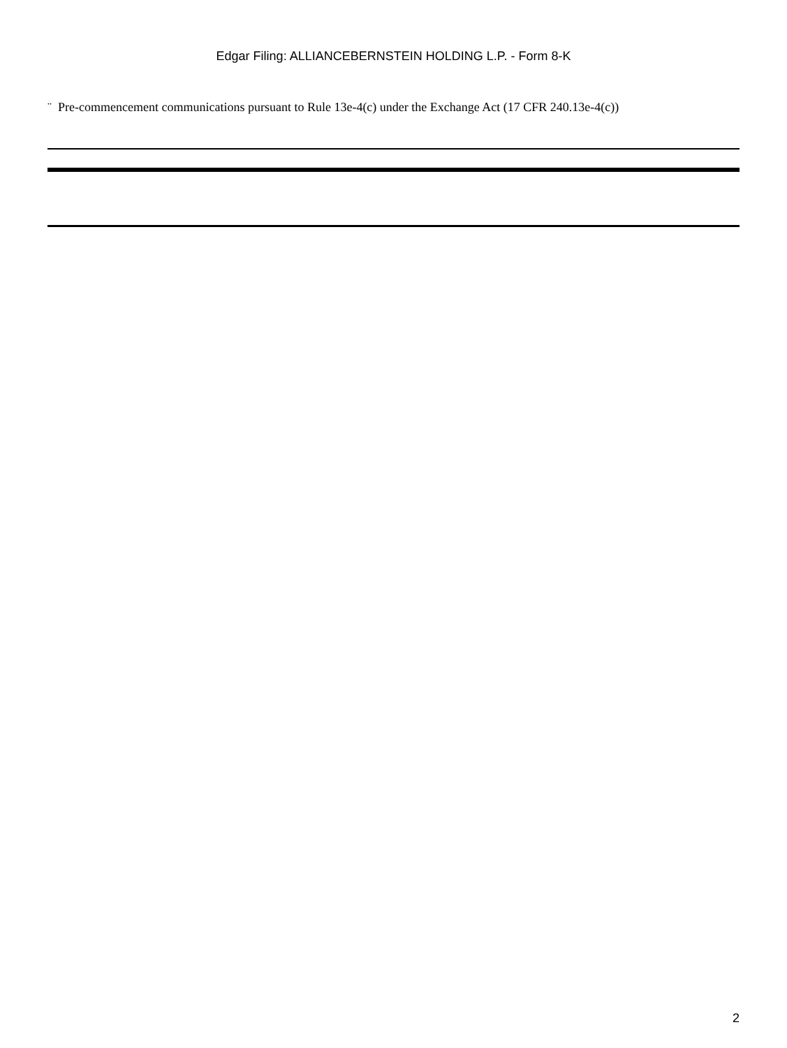Edgar Filing: ALLIANCEBERNSTEIN HOLDING L.P. - Form 8-K
¨ Pre-commencement communications pursuant to Rule 13e-4(c) under the Exchange Act (17 CFR 240.13e-4(c))
2